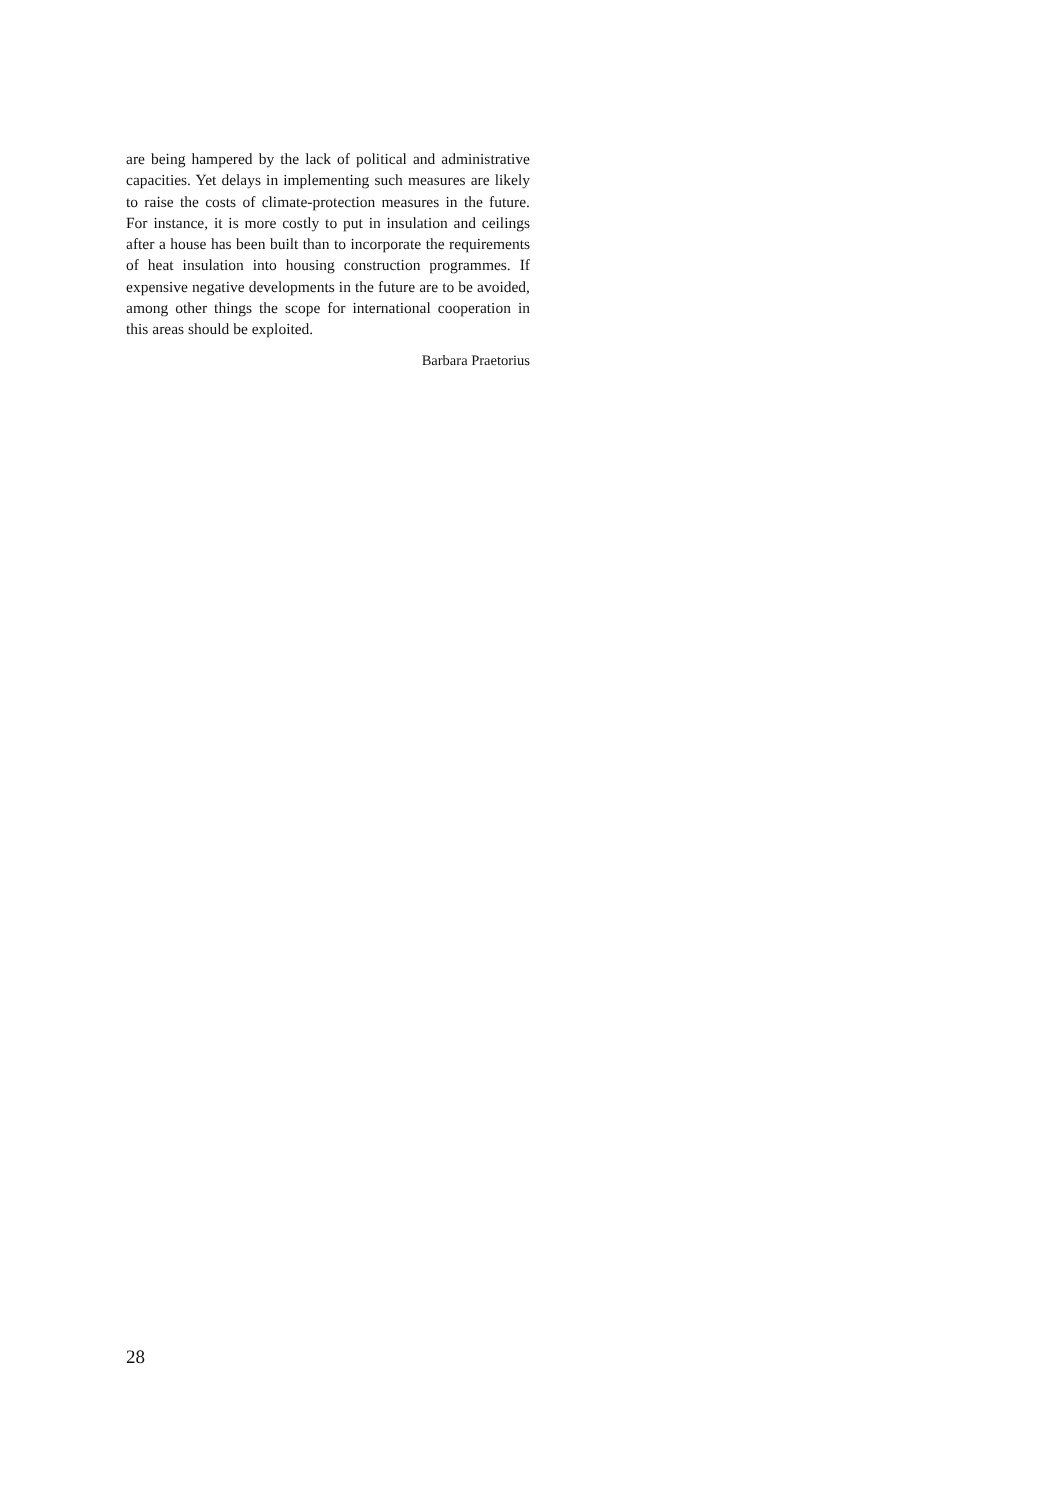are being hampered by the lack of political and administrative capacities. Yet delays in implementing such measures are likely to raise the costs of climate-protection measures in the future. For instance, it is more costly to put in insulation and ceilings after a house has been built than to incorporate the requirements of heat insulation into housing construction programmes. If expensive negative developments in the future are to be avoided, among other things the scope for international cooperation in this areas should be exploited.
Barbara Praetorius
28